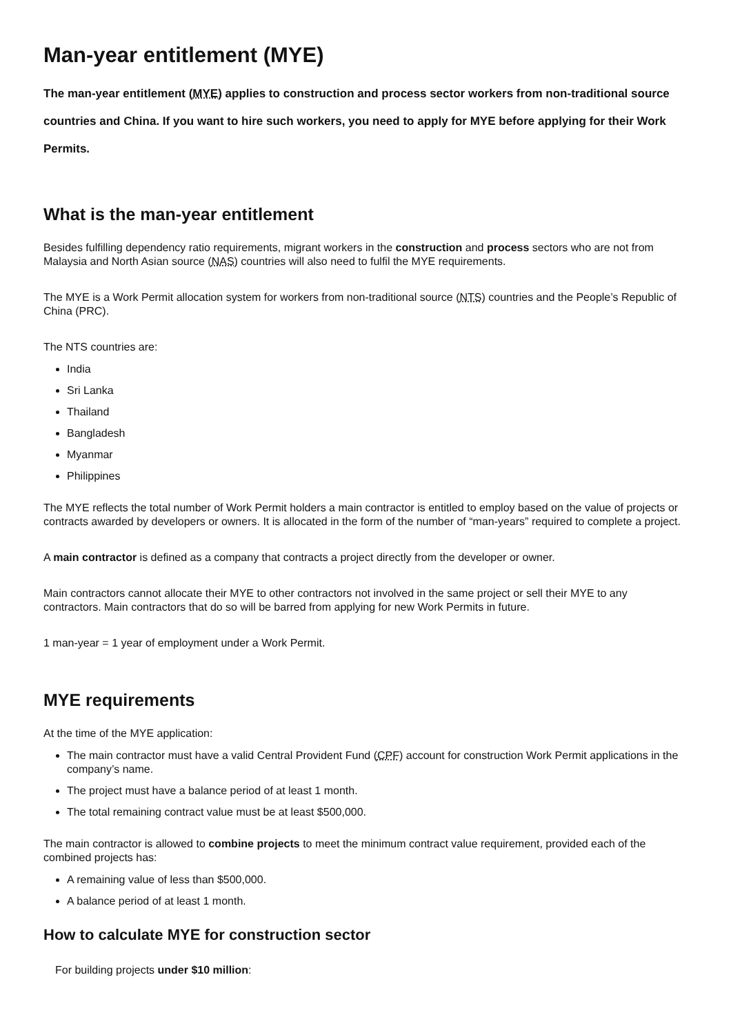Man-year entitlement (MYE)
The man-year entitlement (MYE) applies to construction and process sector workers from non-traditional source countries and China. If you want to hire such workers, you need to apply for MYE before applying for their Work Permits.
What is the man-year entitlement
Besides fulfilling dependency ratio requirements, migrant workers in the construction and process sectors who are not from Malaysia and North Asian source (NAS) countries will also need to fulfil the MYE requirements.
The MYE is a Work Permit allocation system for workers from non-traditional source (NTS) countries and the People’s Republic of China (PRC).
The NTS countries are:
India
Sri Lanka
Thailand
Bangladesh
Myanmar
Philippines
The MYE reflects the total number of Work Permit holders a main contractor is entitled to employ based on the value of projects or contracts awarded by developers or owners. It is allocated in the form of the number of “man-years” required to complete a project.
A main contractor is defined as a company that contracts a project directly from the developer or owner.
Main contractors cannot allocate their MYE to other contractors not involved in the same project or sell their MYE to any contractors. Main contractors that do so will be barred from applying for new Work Permits in future.
1 man-year = 1 year of employment under a Work Permit.
MYE requirements
At the time of the MYE application:
The main contractor must have a valid Central Provident Fund (CPF) account for construction Work Permit applications in the company’s name.
The project must have a balance period of at least 1 month.
The total remaining contract value must be at least $500,000.
The main contractor is allowed to combine projects to meet the minimum contract value requirement, provided each of the combined projects has:
A remaining value of less than $500,000.
A balance period of at least 1 month.
How to calculate MYE for construction sector
For building projects under $10 million: